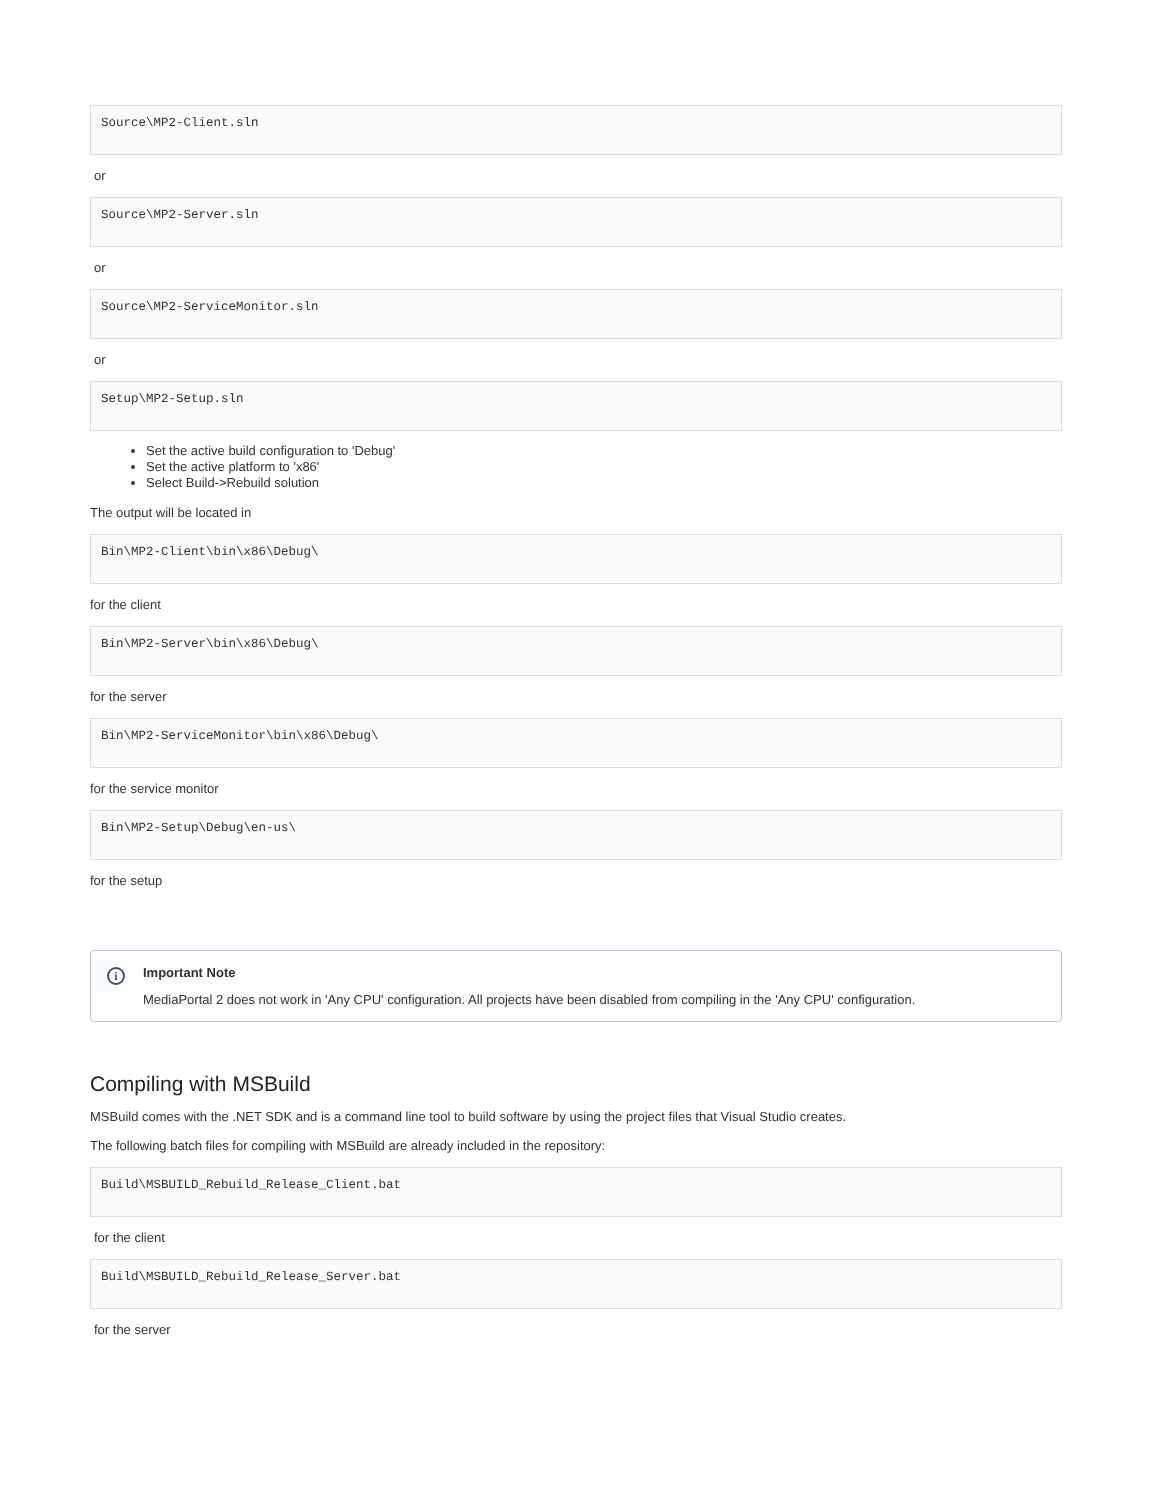Source\MP2-Client.sln
or
Source\MP2-Server.sln
or
Source\MP2-ServiceMonitor.sln
or
Setup\MP2-Setup.sln
Set the active build configuration to 'Debug'
Set the active platform to 'x86'
Select Build->Rebuild solution
The output will be located in
Bin\MP2-Client\bin\x86\Debug\
for the client
Bin\MP2-Server\bin\x86\Debug\
for the server
Bin\MP2-ServiceMonitor\bin\x86\Debug\
for the service monitor
Bin\MP2-Setup\Debug\en-us\
for the setup
i Important Note
MediaPortal 2 does not work in 'Any CPU' configuration. All projects have been disabled from compiling in the 'Any CPU' configuration.
Compiling with MSBuild
MSBuild comes with the .NET SDK and is a command line tool to build software by using the project files that Visual Studio creates.
The following batch files for compiling with MSBuild are already included in the repository:
Build\MSBUILD_Rebuild_Release_Client.bat
for the client
Build\MSBUILD_Rebuild_Release_Server.bat
for the server